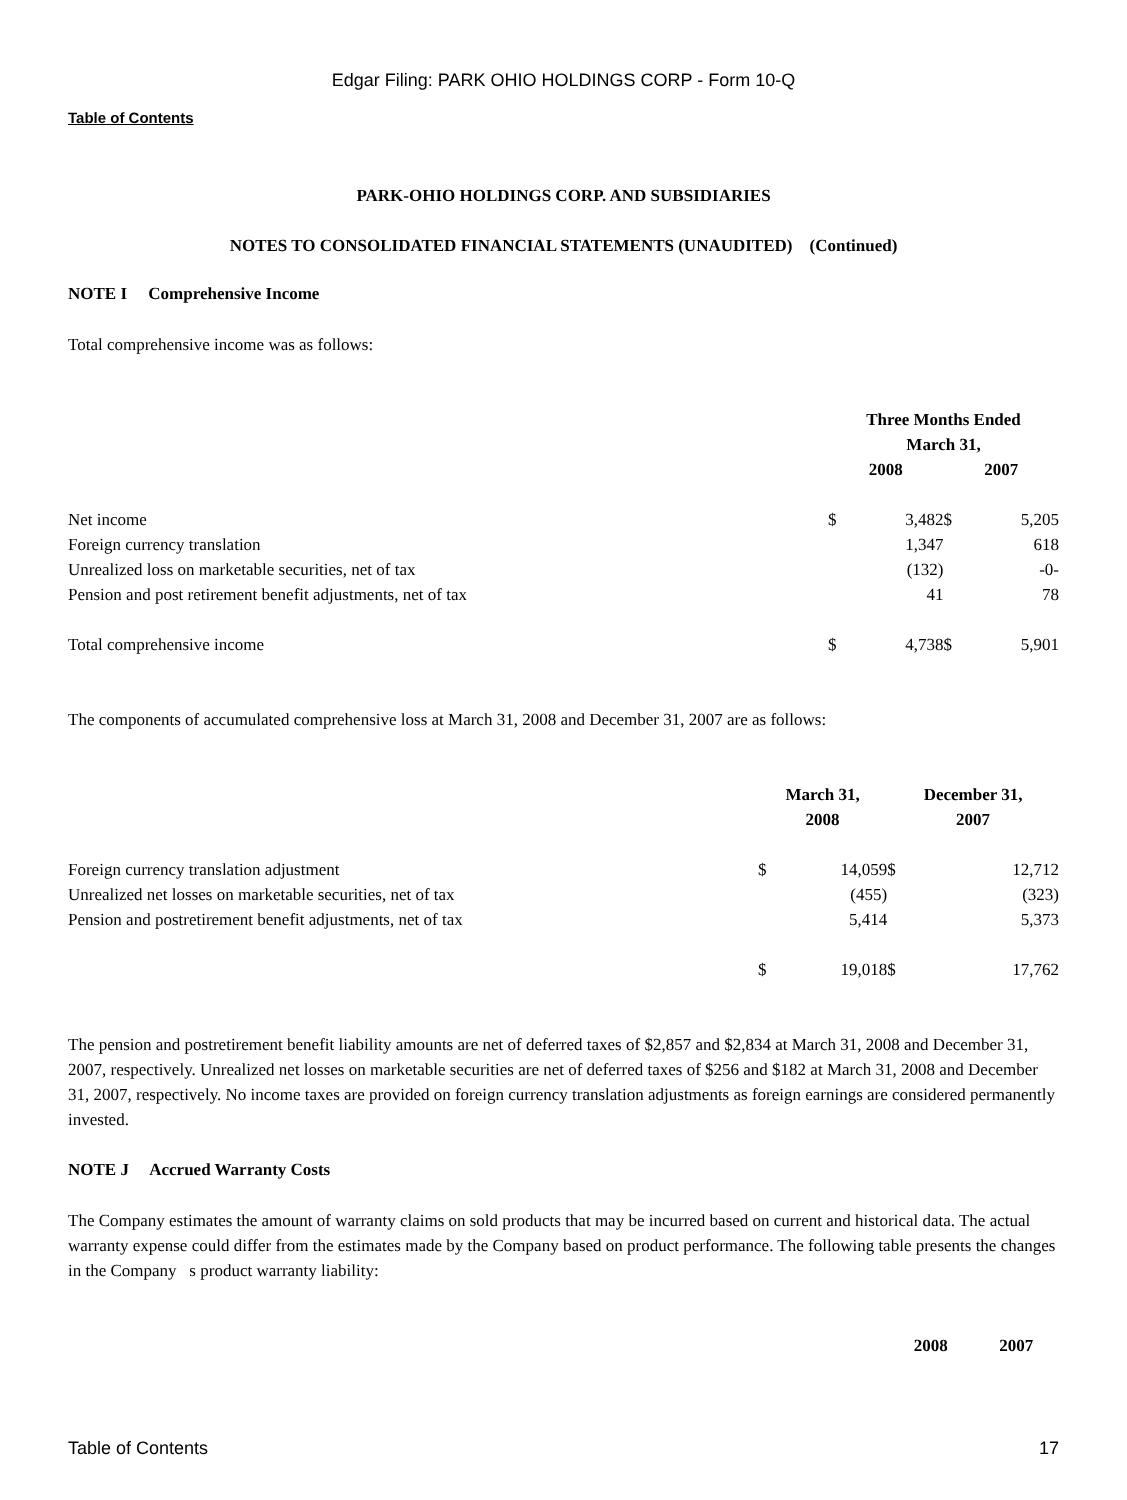Edgar Filing: PARK OHIO HOLDINGS CORP - Form 10-Q
Table of Contents
PARK-OHIO HOLDINGS CORP. AND SUBSIDIARIES
NOTES TO CONSOLIDATED FINANCIAL STATEMENTS (UNAUDITED) (Continued)
NOTE I Comprehensive Income
Total comprehensive income was as follows:
| | Three Months Ended March 31, | | | |
| --- | --- | --- | --- | --- |
| | 2008 | | 2007 | |
| Net income | $ | 3,482 | $ | 5,205 |
| Foreign currency translation | | 1,347 | | 618 |
| Unrealized loss on marketable securities, net of tax | | (132) | | -0- |
| Pension and post retirement benefit adjustments, net of tax | | 41 | | 78 |
| Total comprehensive income | $ | 4,738 | $ | 5,901 |
The components of accumulated comprehensive loss at March 31, 2008 and December 31, 2007 are as follows:
| | March 31, 2008 | | December 31, 2007 | |
| --- | --- | --- | --- | --- |
| Foreign currency translation adjustment | $ | 14,059 | $ | 12,712 |
| Unrealized net losses on marketable securities, net of tax | | (455) | | (323) |
| Pension and postretirement benefit adjustments, net of tax | | 5,414 | | 5,373 |
| | $ | 19,018 | $ | 17,762 |
The pension and postretirement benefit liability amounts are net of deferred taxes of $2,857 and $2,834 at March 31, 2008 and December 31, 2007, respectively. Unrealized net losses on marketable securities are net of deferred taxes of $256 and $182 at March 31, 2008 and December 31, 2007, respectively. No income taxes are provided on foreign currency translation adjustments as foreign earnings are considered permanently invested.
NOTE J Accrued Warranty Costs
The Company estimates the amount of warranty claims on sold products that may be incurred based on current and historical data. The actual warranty expense could differ from the estimates made by the Company based on product performance. The following table presents the changes in the Company s product warranty liability:
| | 2008 | 2007 |
| --- | --- | --- |
Table of Contents 17